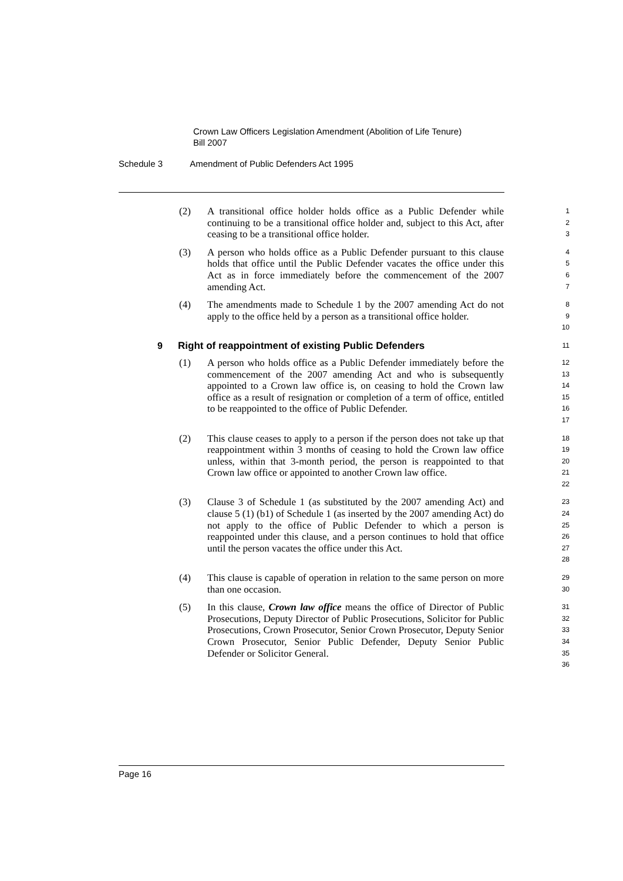Crown Law Officers Legislation Amendment (Abolition of Life Tenure)
Bill 2007
Schedule 3 Amendment of Public Defenders Act 1995
(2) A transitional office holder holds office as a Public Defender while continuing to be a transitional office holder and, subject to this Act, after ceasing to be a transitional office holder.
1
2
3
(3) A person who holds office as a Public Defender pursuant to this clause holds that office until the Public Defender vacates the office under this Act as in force immediately before the commencement of the 2007 amending Act.
4
5
6
7
(4) The amendments made to Schedule 1 by the 2007 amending Act do not apply to the office held by a person as a transitional office holder.
8
9
10
9 Right of reappointment of existing Public Defenders
11
(1) A person who holds office as a Public Defender immediately before the commencement of the 2007 amending Act and who is subsequently appointed to a Crown law office is, on ceasing to hold the Crown law office as a result of resignation or completion of a term of office, entitled to be reappointed to the office of Public Defender.
12
13
14
15
16
17
(2) This clause ceases to apply to a person if the person does not take up that reappointment within 3 months of ceasing to hold the Crown law office unless, within that 3-month period, the person is reappointed to that Crown law office or appointed to another Crown law office.
18
19
20
21
22
(3) Clause 3 of Schedule 1 (as substituted by the 2007 amending Act) and clause 5 (1) (b1) of Schedule 1 (as inserted by the 2007 amending Act) do not apply to the office of Public Defender to which a person is reappointed under this clause, and a person continues to hold that office until the person vacates the office under this Act.
23
24
25
26
27
28
(4) This clause is capable of operation in relation to the same person on more than one occasion.
29
30
(5) In this clause, Crown law office means the office of Director of Public Prosecutions, Deputy Director of Public Prosecutions, Solicitor for Public Prosecutions, Crown Prosecutor, Senior Crown Prosecutor, Deputy Senior Crown Prosecutor, Senior Public Defender, Deputy Senior Public Defender or Solicitor General.
31
32
33
34
35
36
Page 16